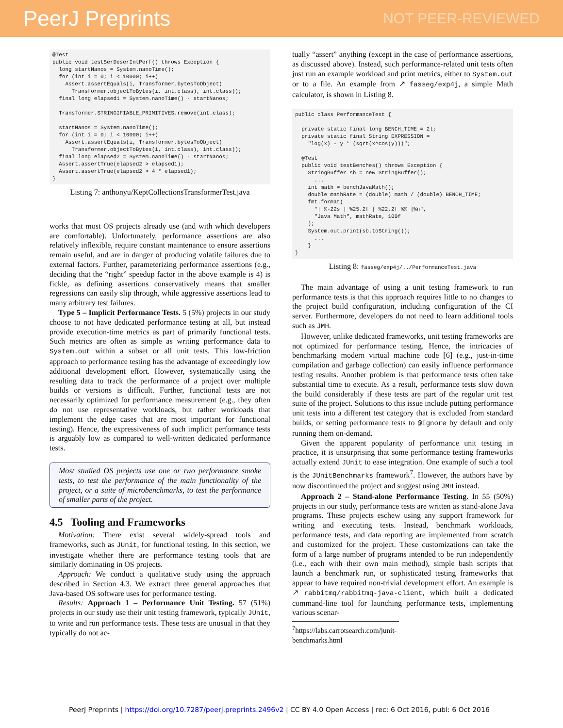PeerJ Preprints NOT PEER-REVIEWED
@Test
public void testSerDeserIntPerf() throws Exception {
  long startNanos = System.nanoTime();
  for (int i = 0; i < 10000; i++)
    Assert.assertEquals(i, Transformer.bytesToObject(
      Transformer.objectToBytes(i, int.class), int.class));
  final long elapsed1 = System.nanoTime() - startNanos;

  Transformer.STRINGIFIABLE_PRIMITIVES.remove(int.class);

  startNanos = System.nanoTime();
  for (int i = 0; i < 10000; i++)
    Assert.assertEquals(i, Transformer.bytesToObject(
      Transformer.objectToBytes(i, int.class), int.class));
  final long elapsed2 = System.nanoTime() - startNanos;
  Assert.assertTrue(elapsed2 > elapsed1);
  Assert.assertTrue(elapsed2 > 4 * elapsed1);
}
Listing 7: anthonyu/KeptCollectionsTransformerTest.java
works that most OS projects already use (and with which developers are comfortable). Unfortunately, performance assertions are also relatively inflexible, require constant maintenance to ensure assertions remain useful, and are in danger of producing volatile failures due to external factors. Further, parameterizing performance assertions (e.g., deciding that the “right” speedup factor in the above example is 4) is fickle, as defining assertions conservatively means that smaller regressions can easily slip through, while aggressive assertions lead to many arbitrary test failures.
Type 5 – Implicit Performance Tests. 5 (5%) projects in our study choose to not have dedicated performance testing at all, but instead provide execution-time metrics as part of primarily functional tests. Such metrics are often as simple as writing performance data to System.out within a subset or all unit tests. This low-friction approach to performance testing has the advantage of exceedingly low additional development effort. However, systematically using the resulting data to track the performance of a project over multiple builds or versions is difficult. Further, functional tests are not necessarily optimized for performance measurement (e.g., they often do not use representative workloads, but rather workloads that implement the edge cases that are most important for functional testing). Hence, the expressiveness of such implicit performance tests is arguably low as compared to well-written dedicated performance tests.
Most studied OS projects use one or two performance smoke tests, to test the performance of the main functionality of the project, or a suite of microbenchmarks, to test the performance of smaller parts of the project.
4.5 Tooling and Frameworks
Motivation: There exist several widely-spread tools and frameworks, such as JUnit, for functional testing. In this section, we investigate whether there are performance testing tools that are similarly dominating in OS projects.
Approach: We conduct a qualitative study using the approach described in Section 4.3. We extract three general approaches that Java-based OS software uses for performance testing.
Results: Approach 1 – Performance Unit Testing. 57 (51%) projects in our study use their unit testing framework, typically JUnit, to write and run performance tests. These tests are unusual in that they typically do not ac-
tually “assert” anything (except in the case of performance assertions, as discussed above). Instead, such performance-related unit tests often just run an example workload and print metrics, either to System.out or to a file. An example from ↗ fasseg/exp4j, a simple Math calculator, is shown in Listing 8.
public class PerformanceTest {

  private static final long BENCH_TIME = 2l;
  private static final String EXPRESSION =
    "log(x) - y * (sqrt(x^cos(y)))";

  @Test
  public void testBenches() throws Exception {
    StringBuffer sb = new StringBuffer();
      ...
    int math = benchJavaMath();
    double mathRate = (double) math / (double) BENCH_TIME;
    fmt.format(
      "| %-22s | %25.2f | %22.2f %% |%n",
      "Java Math", mathRate, 100f
    );
    System.out.print(sb.toString());
      ...
    }
}
Listing 8: fasseg/exp4j/../PerformanceTest.java
The main advantage of using a unit testing framework to run performance tests is that this approach requires little to no changes to the project build configuration, including configuration of the CI server. Furthermore, developers do not need to learn additional tools such as JMH.
However, unlike dedicated frameworks, unit testing frameworks are not optimized for performance testing. Hence, the intricacies of benchmarking modern virtual machine code [6] (e.g., just-in-time compilation and garbage collection) can easily influence performance testing results. Another problem is that performance tests often take substantial time to execute. As a result, performance tests slow down the build considerably if these tests are part of the regular unit test suite of the project. Solutions to this issue include putting performance unit tests into a different test category that is excluded from standard builds, or setting performance tests to @Ignore by default and only running them on-demand.
Given the apparent popularity of performance unit testing in practice, it is unsurprising that some performance testing frameworks actually extend JUnit to ease integration. One example of such a tool is the JUnitBenchmarks framework<sup>7</sup>. However, the authors have by now discontinued the project and suggest using JMH instead.
Approach 2 – Stand-alone Performance Testing. In 55 (50%) projects in our study, performance tests are written as stand-alone Java programs. These projects eschew using any support framework for writing and executing tests. Instead, benchmark workloads, performance tests, and data reporting are implemented from scratch and customized for the project. These customizations can take the form of a large number of programs intended to be run independently (i.e., each with their own main method), simple bash scripts that launch a benchmark run, or sophisticated testing frameworks that appear to have required non-trivial development effort. An example is ↗ rabbitmq/rabbitmq-java-client, which built a dedicated command-line tool for launching performance tests, implementing various scenar-
<sup>7</sup> https://labs.carrotsearch.com/junit-benchmarks.html
PeerJ Preprints | https://doi.org/10.7287/peerj.preprints.2496v2 | CC BY 4.0 Open Access | rec: 6 Oct 2016, publ: 6 Oct 2016